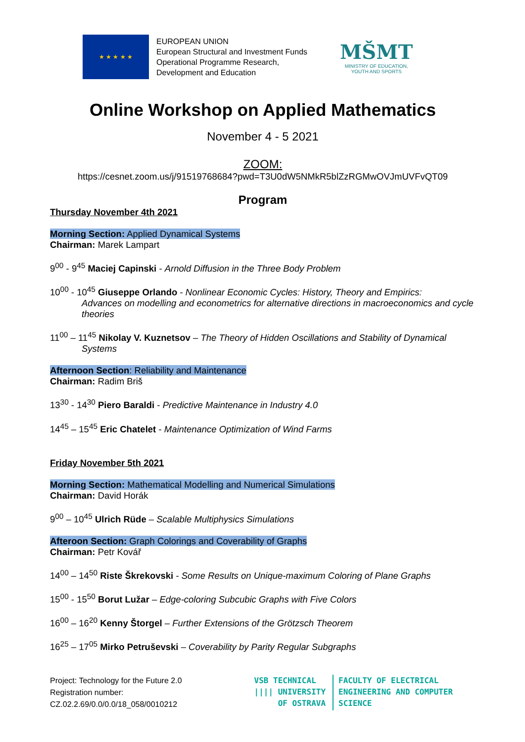★ ★ ★ ★ ★
EUROPEAN UNION
European Structural and Investment Funds
Operational Programme Research,
Development and Education
MŠMT
MINISTRY OF EDUCATION,
YOUTH AND SPORTS
Online Workshop on Applied Mathematics
November 4 - 5 2021
ZOOM:
https://cesnet.zoom.us/j/91519768684?pwd=T3U0dW5NMkR5blZzRGMwOVJmUVFvQT09
Program
Thursday November 4th 2021
Morning Section: Applied Dynamical Systems
Chairman: Marek Lampart
9<sup>00</sup> - 9<sup>45</sup> Maciej Capinski - Arnold Diffusion in the Three Body Problem
10<sup>00</sup> - 10<sup>45</sup> Giuseppe Orlando - Nonlinear Economic Cycles: History, Theory and Empirics:
Advances on modelling and econometrics for alternative directions in macroeconomics and cycle theories
11<sup>00</sup> – 11<sup>45</sup> Nikolay V. Kuznetsov – The Theory of Hidden Oscillations and Stability of Dynamical
Systems
Afternoon Section: Reliability and Maintenance
Chairman: Radim Briš
13<sup>30</sup> - 14<sup>30</sup> Piero Baraldi - Predictive Maintenance in Industry 4.0
14<sup>45</sup> – 15<sup>45</sup> Eric Chatelet - Maintenance Optimization of Wind Farms
Friday November 5th 2021
Morning Section: Mathematical Modelling and Numerical Simulations
Chairman: David Horák
9<sup>00</sup> – 10<sup>45</sup> Ulrich Rüde – Scalable Multiphysics Simulations
Afteroon Section: Graph Colorings and Coverability of Graphs
Chairman: Petr Kovář
14<sup>00</sup> – 14<sup>50</sup> Riste Škrekovski - Some Results on Unique-maximum Coloring of Plane Graphs
15<sup>00</sup> - 15<sup>50</sup> Borut Lužar – Edge-coloring Subcubic Graphs with Five Colors
16<sup>00</sup> – 16<sup>20</sup> Kenny Štorgel – Further Extensions of the Grötzsch Theorem
16<sup>25</sup> – 17<sup>05</sup> Mirko Petruševski – Coverability by Parity Regular Subgraphs
Project: Technology for the Future 2.0
Registration number:
CZ.02.2.69/0.0/0.0/18_058/0010212
VSB TECHNICAL
|||| UNIVERSITY
OF OSTRAVA
FACULTY OF ELECTRICAL
ENGINEERING AND COMPUTER
SCIENCE